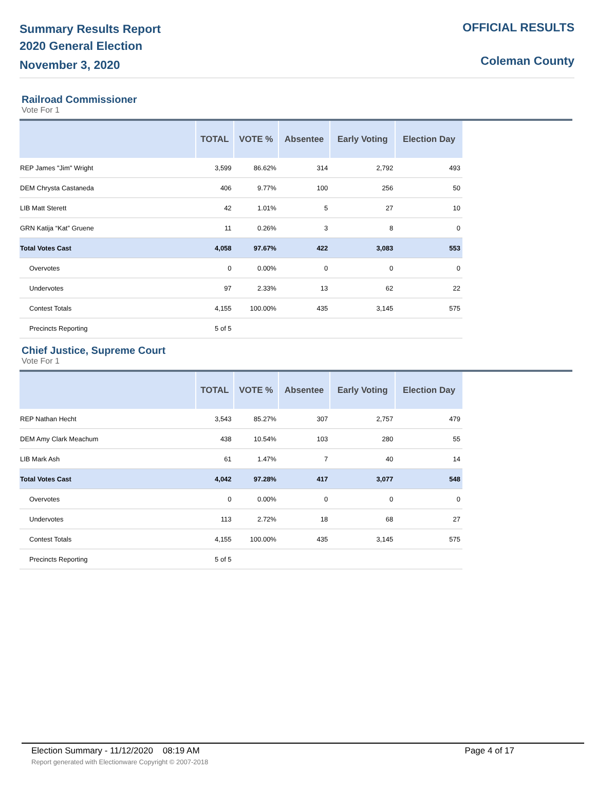Summary Results Report
2020 General Election
November 3, 2020
OFFICIAL RESULTS
Coleman County
Railroad Commissioner
Vote For 1
| | TOTAL | VOTE % | Absentee | Early Voting | Election Day |
| --- | --- | --- | --- | --- | --- |
| REP James "Jim" Wright | 3,599 | 86.62% | 314 | 2,792 | 493 |
| DEM Chrysta Castaneda | 406 | 9.77% | 100 | 256 | 50 |
| LIB Matt Sterett | 42 | 1.01% | 5 | 27 | 10 |
| GRN Katija “Kat” Gruene | 11 | 0.26% | 3 | 8 | 0 |
| Total Votes Cast | 4,058 | 97.67% | 422 | 3,083 | 553 |
| Overvotes | 0 | 0.00% | 0 | 0 | 0 |
| Undervotes | 97 | 2.33% | 13 | 62 | 22 |
| Contest Totals | 4,155 | 100.00% | 435 | 3,145 | 575 |
| Precincts Reporting | 5 of 5 | | | | |
Chief Justice, Supreme Court
Vote For 1
| | TOTAL | VOTE % | Absentee | Early Voting | Election Day |
| --- | --- | --- | --- | --- | --- |
| REP Nathan Hecht | 3,543 | 85.27% | 307 | 2,757 | 479 |
| DEM Amy Clark Meachum | 438 | 10.54% | 103 | 280 | 55 |
| LIB Mark Ash | 61 | 1.47% | 7 | 40 | 14 |
| Total Votes Cast | 4,042 | 97.28% | 417 | 3,077 | 548 |
| Overvotes | 0 | 0.00% | 0 | 0 | 0 |
| Undervotes | 113 | 2.72% | 18 | 68 | 27 |
| Contest Totals | 4,155 | 100.00% | 435 | 3,145 | 575 |
| Precincts Reporting | 5 of 5 | | | | |
Election Summary - 11/12/2020 08:19 AM Page 4 of 17
Report generated with Electionware Copyright © 2007-2018